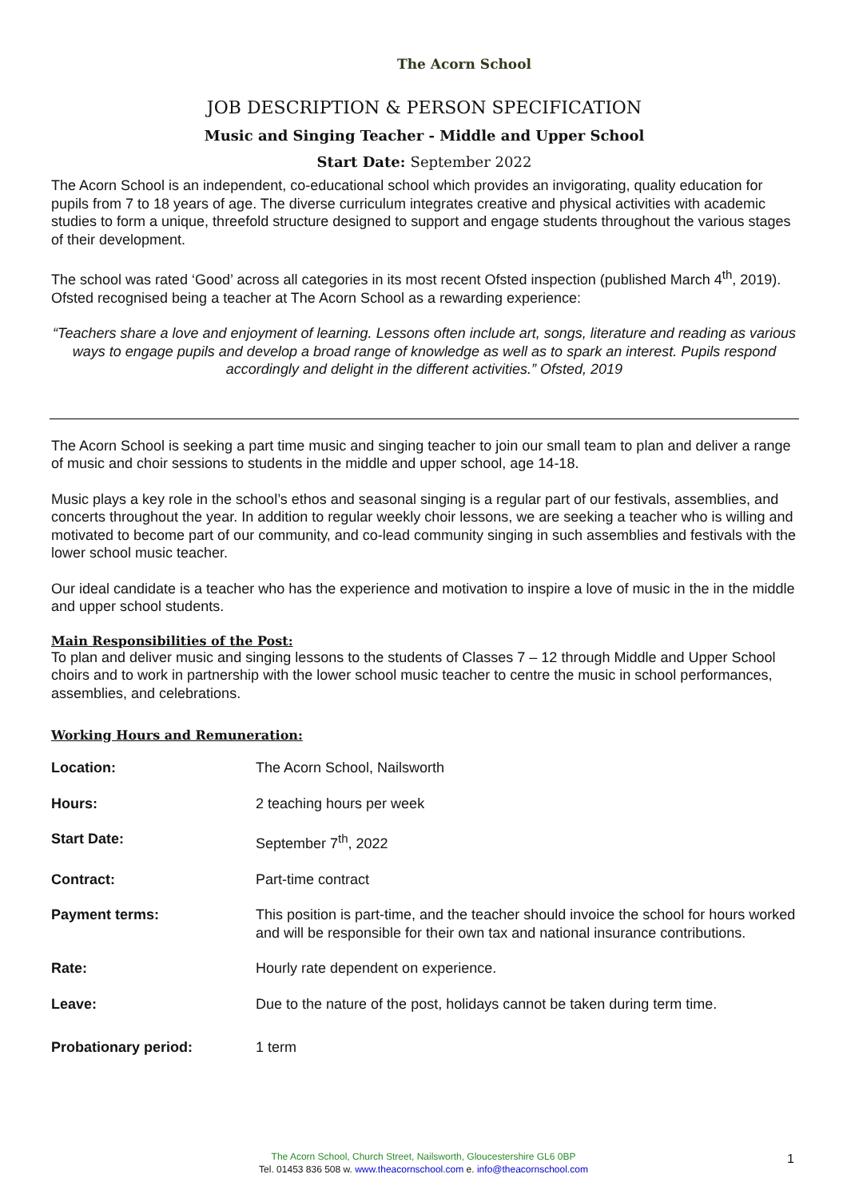The Acorn School
JOB DESCRIPTION & PERSON SPECIFICATION
Music and Singing Teacher - Middle and Upper School
Start Date: September 2022
The Acorn School is an independent, co-educational school which provides an invigorating, quality education for pupils from 7 to 18 years of age. The diverse curriculum integrates creative and physical activities with academic studies to form a unique, threefold structure designed to support and engage students throughout the various stages of their development.
The school was rated ‘Good’ across all categories in its most recent Ofsted inspection (published March 4<sup>th</sup>, 2019). Ofsted recognised being a teacher at The Acorn School as a rewarding experience:
“Teachers share a love and enjoyment of learning. Lessons often include art, songs, literature and reading as various ways to engage pupils and develop a broad range of knowledge as well as to spark an interest. Pupils respond accordingly and delight in the different activities.” Ofsted, 2019
The Acorn School is seeking a part time music and singing teacher to join our small team to plan and deliver a range of music and choir sessions to students in the middle and upper school, age 14-18.
Music plays a key role in the school’s ethos and seasonal singing is a regular part of our festivals, assemblies, and concerts throughout the year. In addition to regular weekly choir lessons, we are seeking a teacher who is willing and motivated to become part of our community, and co-lead community singing in such assemblies and festivals with the lower school music teacher.
Our ideal candidate is a teacher who has the experience and motivation to inspire a love of music in the in the middle and upper school students.
Main Responsibilities of the Post:
To plan and deliver music and singing lessons to the students of Classes 7 – 12 through Middle and Upper School choirs and to work in partnership with the lower school music teacher to centre the music in school performances, assemblies, and celebrations.
Working Hours and Remuneration:
| Location: | The Acorn School, Nailsworth |
| Hours: | 2 teaching hours per week |
| Start Date: | September 7<sup>th</sup>, 2022 |
| Contract: | Part-time contract |
| Payment terms: | This position is part-time, and the teacher should invoice the school for hours worked and will be responsible for their own tax and national insurance contributions. |
| Rate: | Hourly rate dependent on experience. |
| Leave: | Due to the nature of the post, holidays cannot be taken during term time. |
| Probationary period: | 1 term |
The Acorn School, Church Street, Nailsworth, Gloucestershire GL6 0BP
Tel. 01453 836 508 w. www.theacornschool.com e. info@theacornschool.com
1